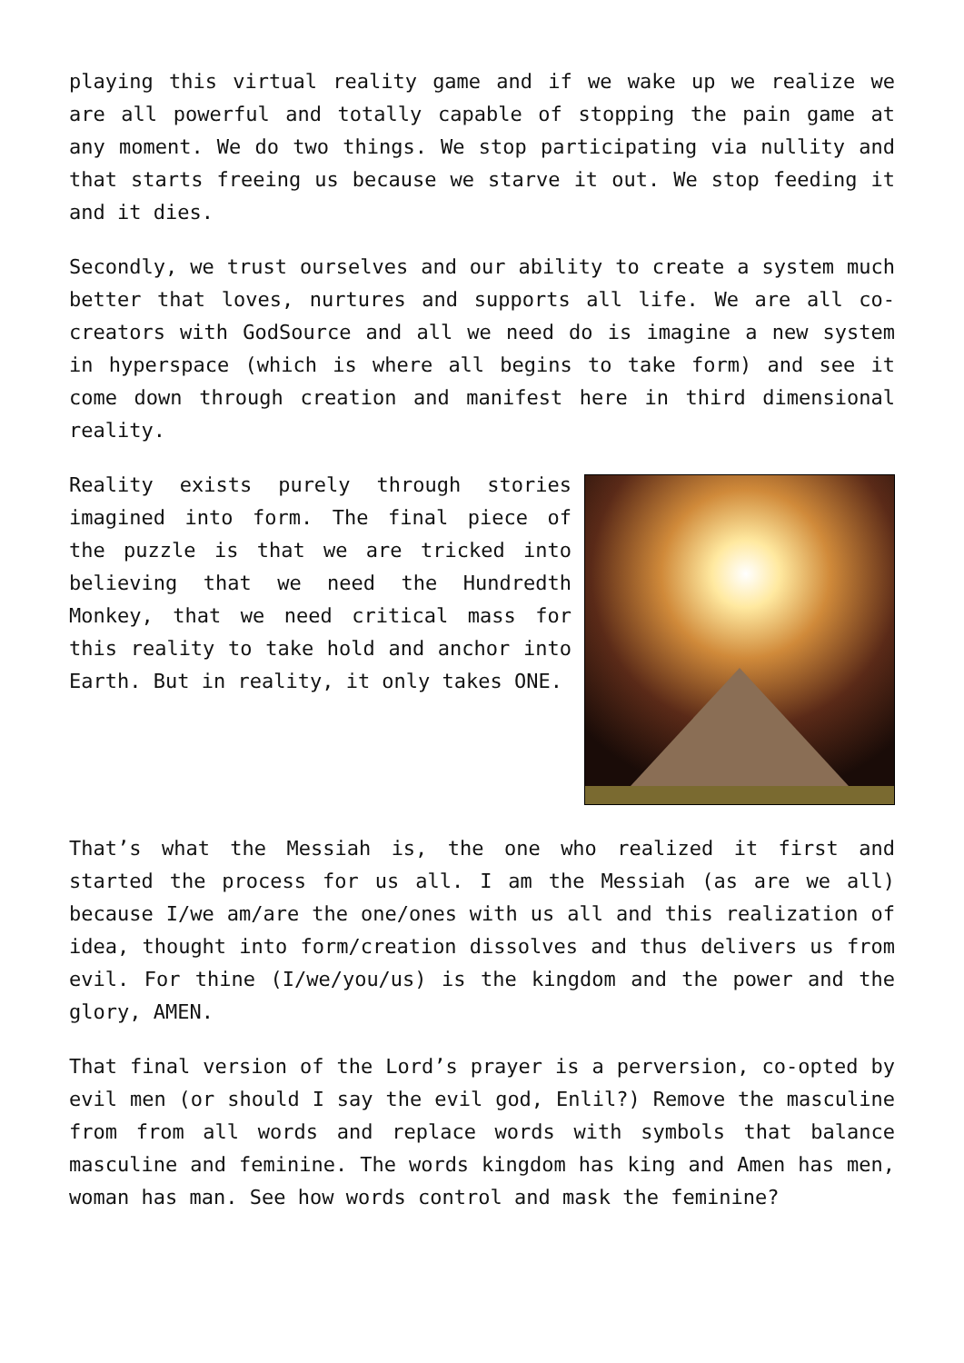playing this virtual reality game and if we wake up we realize we are all powerful and totally capable of stopping the pain game at any moment. We do two things. We stop participating via nullity and that starts freeing us because we starve it out. We stop feeding it and it dies.
Secondly, we trust ourselves and our ability to create a system much better that loves, nurtures and supports all life. We are all co-creators with GodSource and all we need do is imagine a new system in hyperspace (which is where all begins to take form) and see it come down through creation and manifest here in third dimensional reality.
Reality exists purely through stories imagined into form. The final piece of the puzzle is that we are tricked into believing that we need the Hundredth Monkey, that we need critical mass for this reality to take hold and anchor into Earth. But in reality, it only takes ONE.
That’s what the Messiah is, the one who realized it first and started the process for us all. I am the Messiah (as are we all) because I/we am/are the one/ones with us all and this realization of idea, thought into form/creation dissolves and thus delivers us from evil. For thine (I/we/you/us) is the kingdom and the power and the glory, AMEN.
That final version of the Lord’s prayer is a perversion, co-opted by evil men (or should I say the evil god, Enlil?) Remove the masculine from from all words and replace words with symbols that balance masculine and feminine. The words kingdom has king and Amen has men, woman has man. See how words control and mask the feminine?